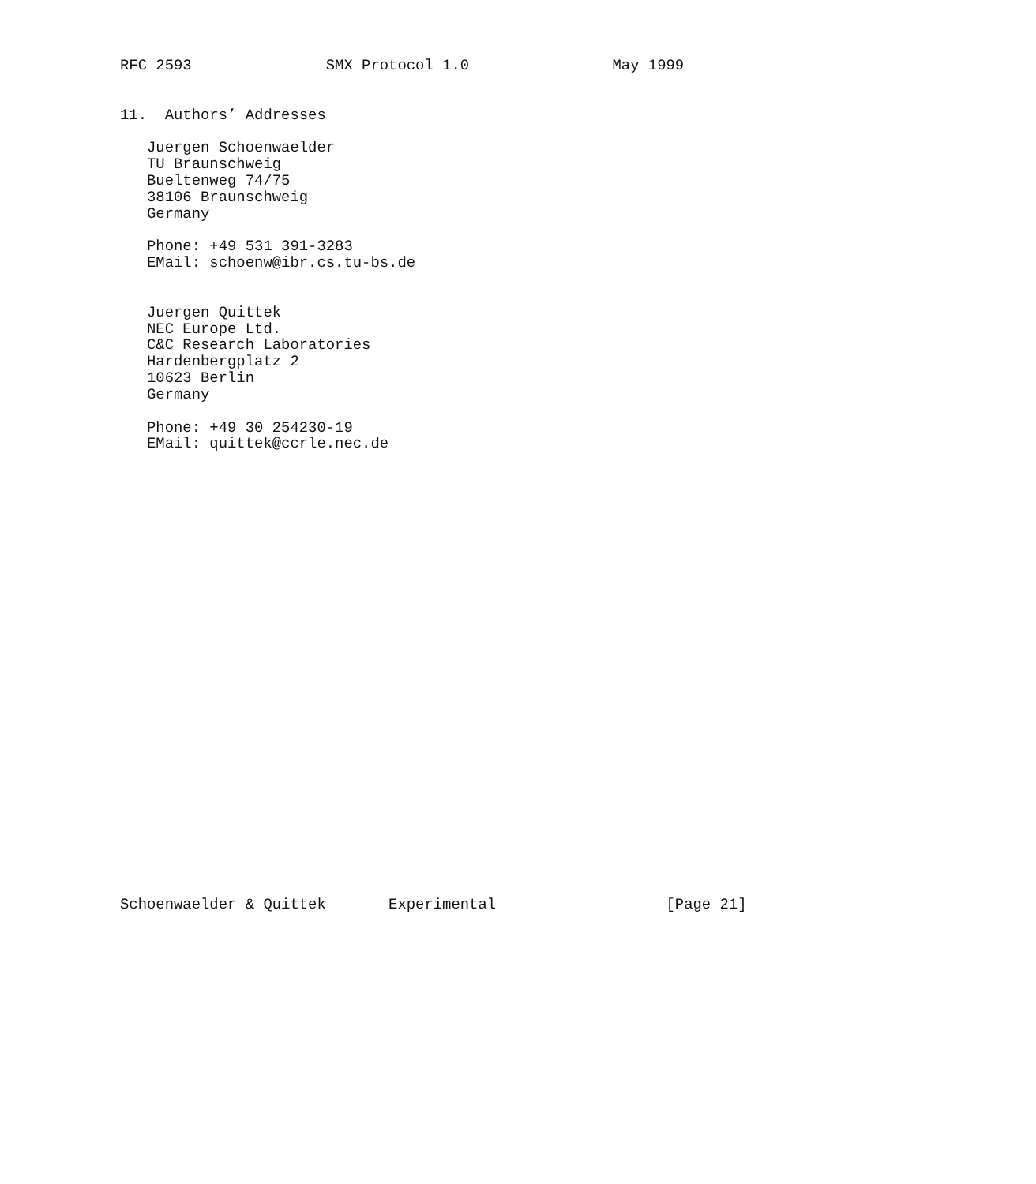RFC 2593               SMX Protocol 1.0                May 1999


11.  Authors’ Addresses

   Juergen Schoenwaelder
   TU Braunschweig
   Bueltenweg 74/75
   38106 Braunschweig
   Germany

   Phone: +49 531 391-3283
   EMail: schoenw@ibr.cs.tu-bs.de


   Juergen Quittek
   NEC Europe Ltd.
   C&C Research Laboratories
   Hardenbergplatz 2
   10623 Berlin
   Germany

   Phone: +49 30 254230-19
   EMail: quittek@ccrle.nec.de



























Schoenwaelder & Quittek       Experimental                   [Page 21]